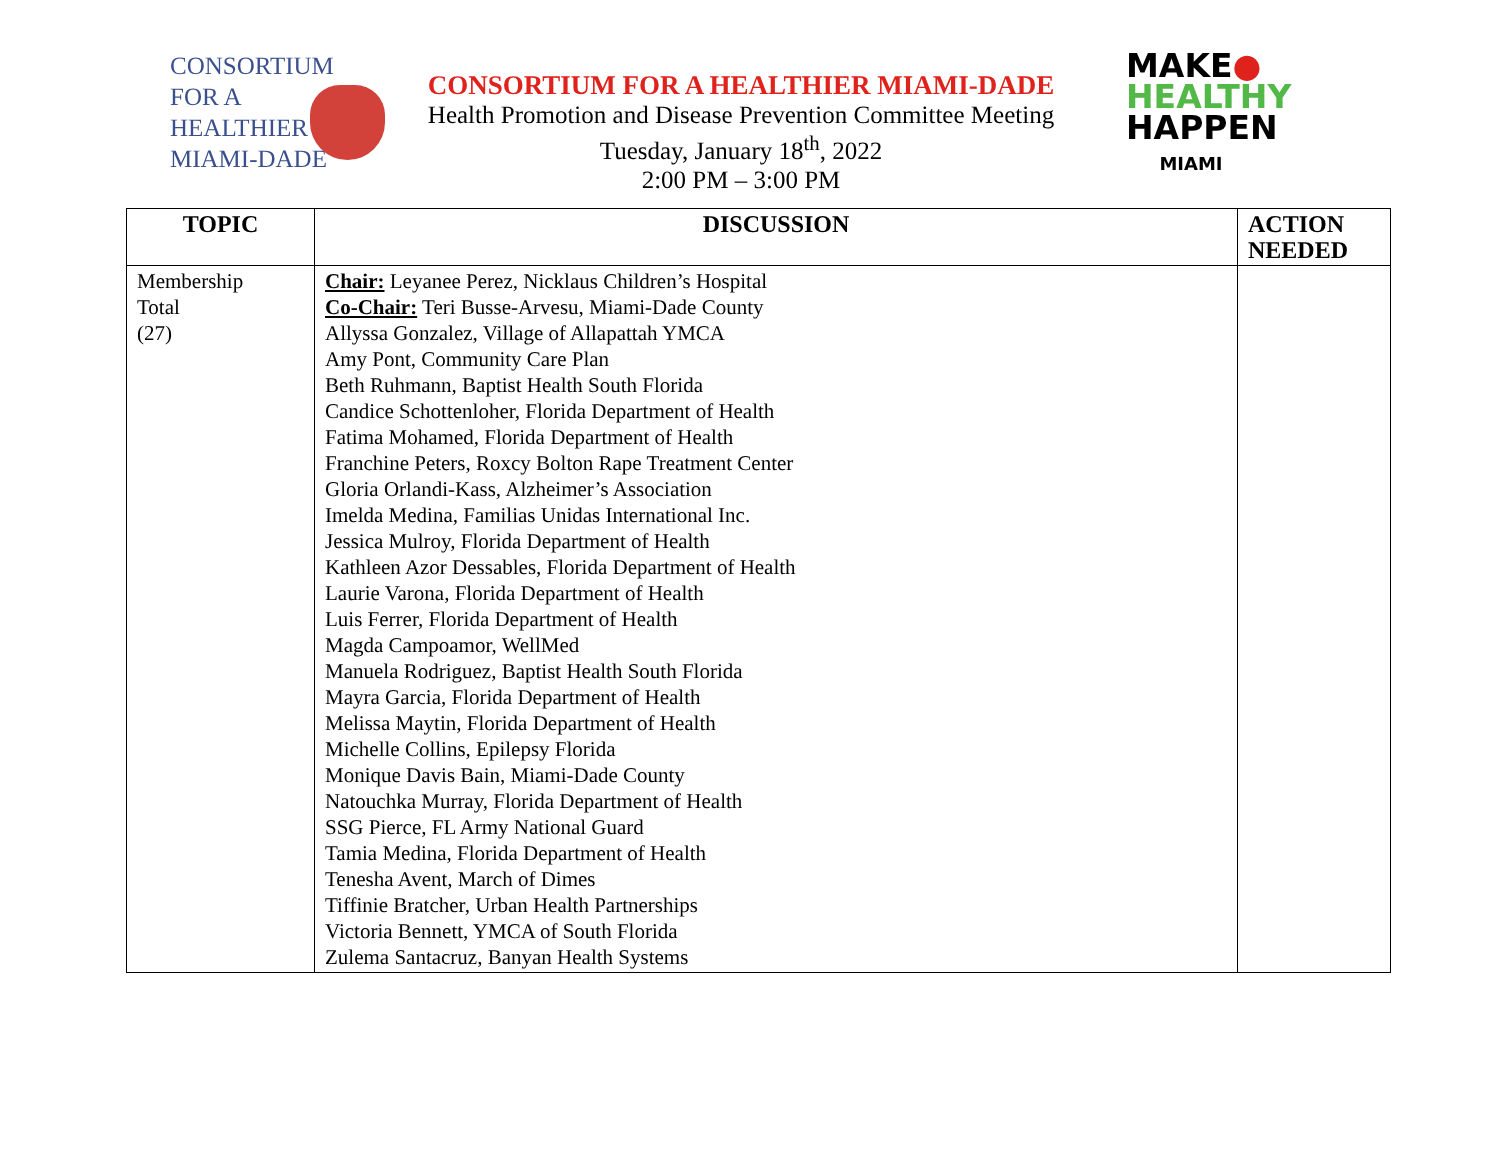CONSORTIUM
FOR A
HEALTHIER
MIAMI-DADE
CONSORTIUM FOR A HEALTHIER MIAMI-DADE
Health Promotion and Disease Prevention Committee Meeting
Tuesday, January 18<sup>th</sup>, 2022
2:00 PM – 3:00 PM
MAKE●
HEALTHY
HAPPEN
MIAMI
| TOPIC | DISCUSSION | ACTION NEEDED |
| --- | --- | --- |
| Membership Total (27) | Chair: Leyanee Perez, Nicklaus Children’s Hospital Co-Chair: Teri Busse-Arvesu, Miami-Dade County Allyssa Gonzalez, Village of Allapattah YMCA Amy Pont, Community Care Plan Beth Ruhmann, Baptist Health South Florida Candice Schottenloher, Florida Department of Health Fatima Mohamed, Florida Department of Health Franchine Peters, Roxcy Bolton Rape Treatment Center Gloria Orlandi-Kass, Alzheimer’s Association Imelda Medina, Familias Unidas International Inc. Jessica Mulroy, Florida Department of Health Kathleen Azor Dessables, Florida Department of Health Laurie Varona, Florida Department of Health Luis Ferrer, Florida Department of Health Magda Campoamor, WellMed Manuela Rodriguez, Baptist Health South Florida Mayra Garcia, Florida Department of Health Melissa Maytin, Florida Department of Health Michelle Collins, Epilepsy Florida Monique Davis Bain, Miami-Dade County Natouchka Murray, Florida Department of Health SSG Pierce, FL Army National Guard Tamia Medina, Florida Department of Health Tenesha Avent, March of Dimes Tiffinie Bratcher, Urban Health Partnerships Victoria Bennett, YMCA of South Florida Zulema Santacruz, Banyan Health Systems | |